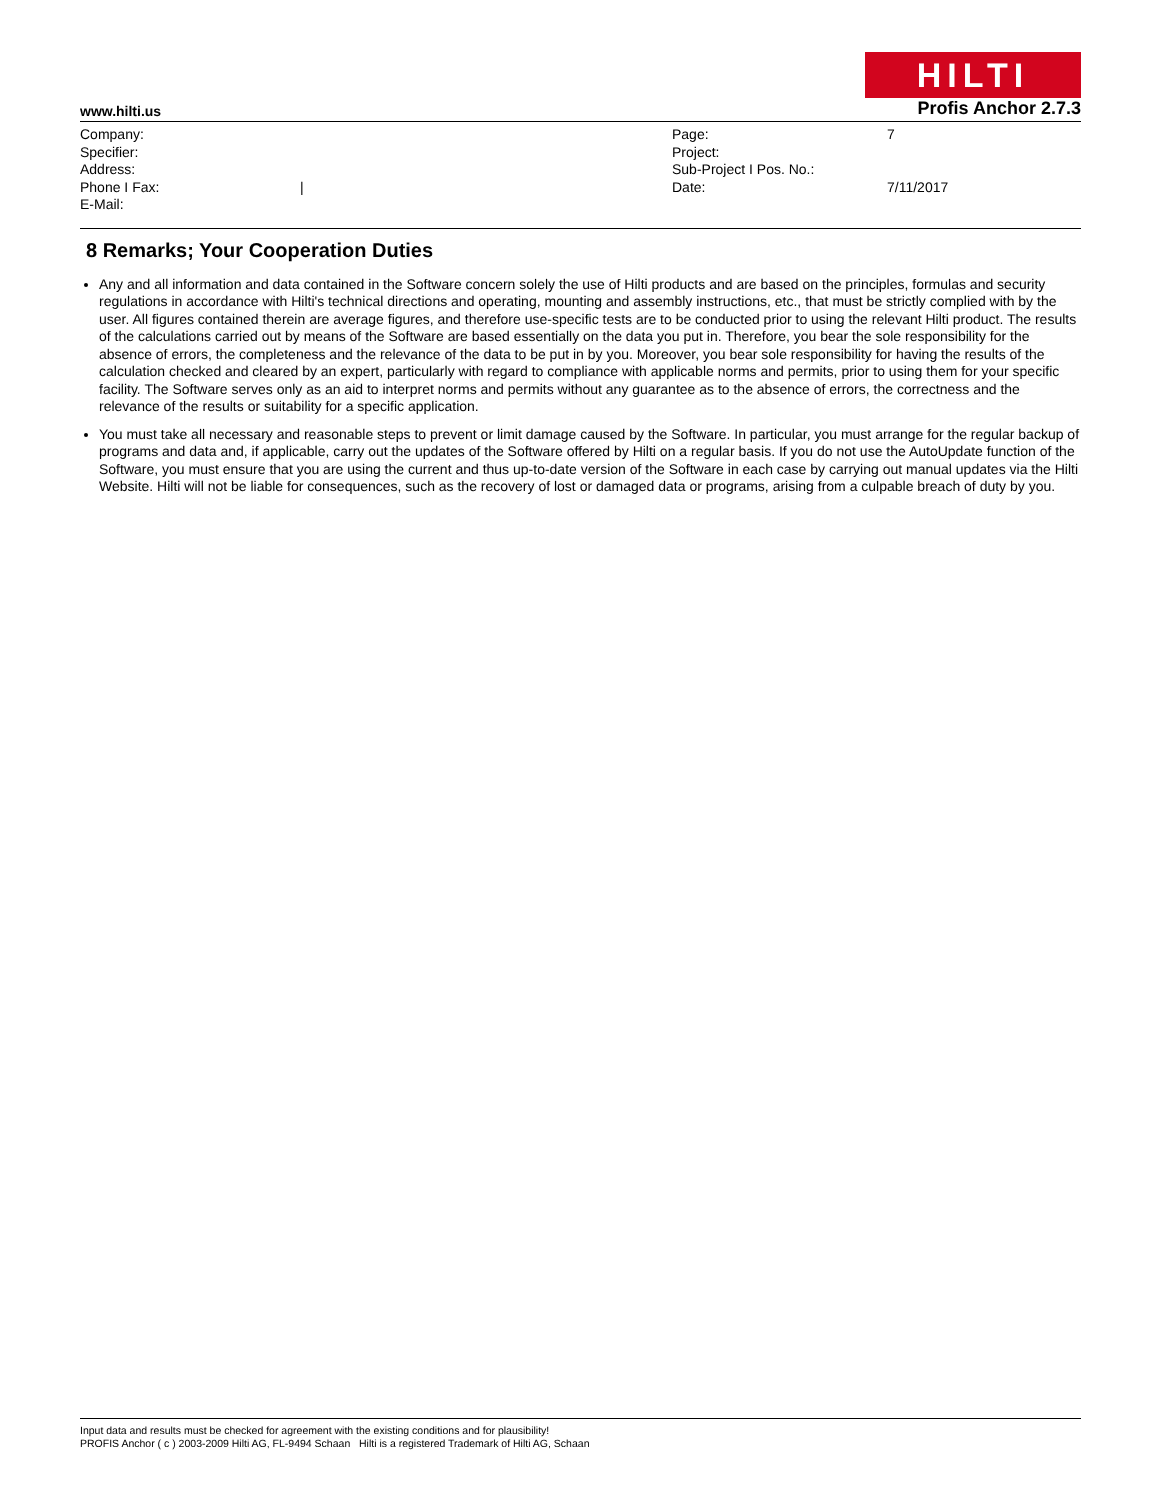HILTI
www.hilti.us Profis Anchor 2.7.3
| Company: | | Page: | 7 |
| Specifier: | | Project: | |
| Address: | | Sub-Project I Pos. No.: | |
| Phone I Fax: | / | Date: | 7/11/2017 |
| E-Mail: | | | |
8 Remarks; Your Cooperation Duties
Any and all information and data contained in the Software concern solely the use of Hilti products and are based on the principles, formulas and security regulations in accordance with Hilti's technical directions and operating, mounting and assembly instructions, etc., that must be strictly complied with by the user. All figures contained therein are average figures, and therefore use-specific tests are to be conducted prior to using the relevant Hilti product. The results of the calculations carried out by means of the Software are based essentially on the data you put in. Therefore, you bear the sole responsibility for the absence of errors, the completeness and the relevance of the data to be put in by you. Moreover, you bear sole responsibility for having the results of the calculation checked and cleared by an expert, particularly with regard to compliance with applicable norms and permits, prior to using them for your specific facility. The Software serves only as an aid to interpret norms and permits without any guarantee as to the absence of errors, the correctness and the relevance of the results or suitability for a specific application.
You must take all necessary and reasonable steps to prevent or limit damage caused by the Software. In particular, you must arrange for the regular backup of programs and data and, if applicable, carry out the updates of the Software offered by Hilti on a regular basis. If you do not use the AutoUpdate function of the Software, you must ensure that you are using the current and thus up-to-date version of the Software in each case by carrying out manual updates via the Hilti Website. Hilti will not be liable for consequences, such as the recovery of lost or damaged data or programs, arising from a culpable breach of duty by you.
Input data and results must be checked for agreement with the existing conditions and for plausibility!
PROFIS Anchor ( c ) 2003-2009 Hilti AG, FL-9494 Schaan Hilti is a registered Trademark of Hilti AG, Schaan